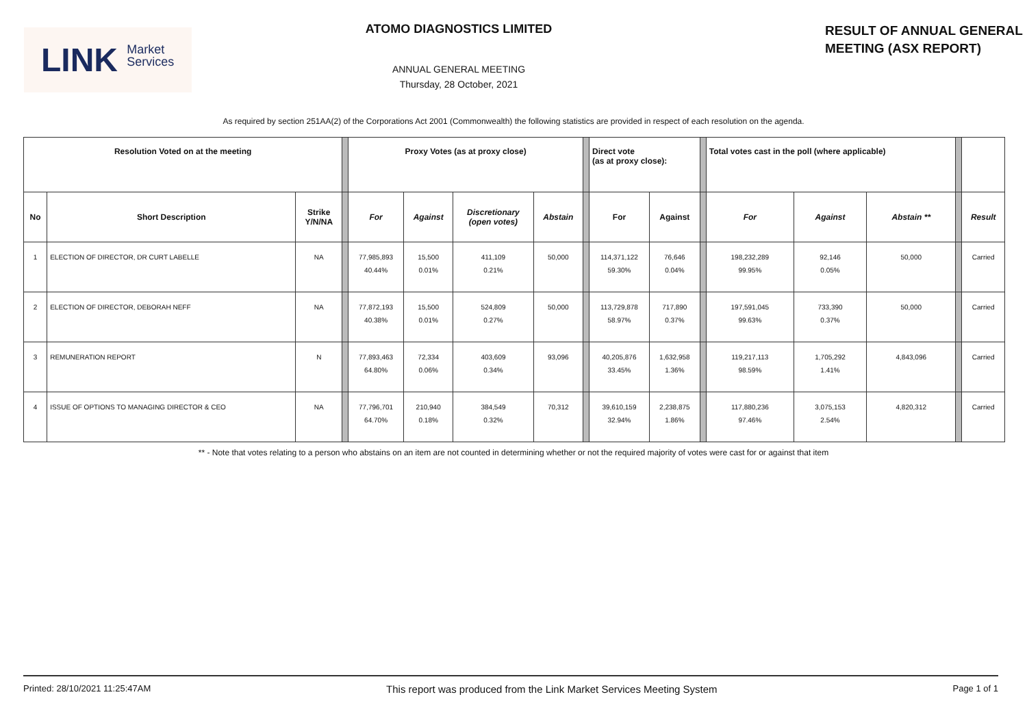LINK Market
Services
ATOMO DIAGNOSTICS LIMITED
ANNUAL GENERAL MEETING
Thursday, 28 October, 2021
RESULT OF ANNUAL GENERAL
MEETING (ASX REPORT)
As required by section 251AA(2) of the Corporations Act 2001 (Commonwealth) the following statistics are provided in respect of each resolution on the agenda.
| Resolution Voted on at the meeting | | | | Proxy Votes (as at proxy close) | | | | | Direct vote (as at proxy close): | | | Total votes cast in the poll (where applicable) | | | | |
| No | Short Description | Strike Y/N/NA | | For | Against | Discretionary (open votes) | Abstain | | For | Against | | For | Against | Abstain ** | | Result |
| 1 | ELECTION OF DIRECTOR, DR CURT LABELLE | NA | | 77,985,893 40.44% | 15,500 0.01% | 411,109 0.21% | 50,000 | | 114,371,122 59.30% | 76,646 0.04% | | 198,232,289 99.95% | 92,146 0.05% | 50,000 | | Carried |
| 2 | ELECTION OF DIRECTOR, DEBORAH NEFF | NA | | 77,872,193 40.38% | 15,500 0.01% | 524,809 0.27% | 50,000 | | 113,729,878 58.97% | 717,890 0.37% | | 197,591,045 99.63% | 733,390 0.37% | 50,000 | | Carried |
| 3 | REMUNERATION REPORT | N | | 77,893,463 64.80% | 72,334 0.06% | 403,609 0.34% | 93,096 | | 40,205,876 33.45% | 1,632,958 1.36% | | 119,217,113 98.59% | 1,705,292 1.41% | 4,843,096 | | Carried |
| 4 | ISSUE OF OPTIONS TO MANAGING DIRECTOR & CEO | NA | | 77,796,701 64.70% | 210,940 0.18% | 384,549 0.32% | 70,312 | | 39,610,159 32.94% | 2,238,875 1.86% | | 117,880,236 97.46% | 3,075,153 2.54% | 4,820,312 | | Carried |
** - Note that votes relating to a person who abstains on an item are not counted in determining whether or not the required majority of votes were cast for or against that item
Printed: 28/10/2021 11:25:47AM This report was produced from the Link Market Services Meeting System Page 1 of 1